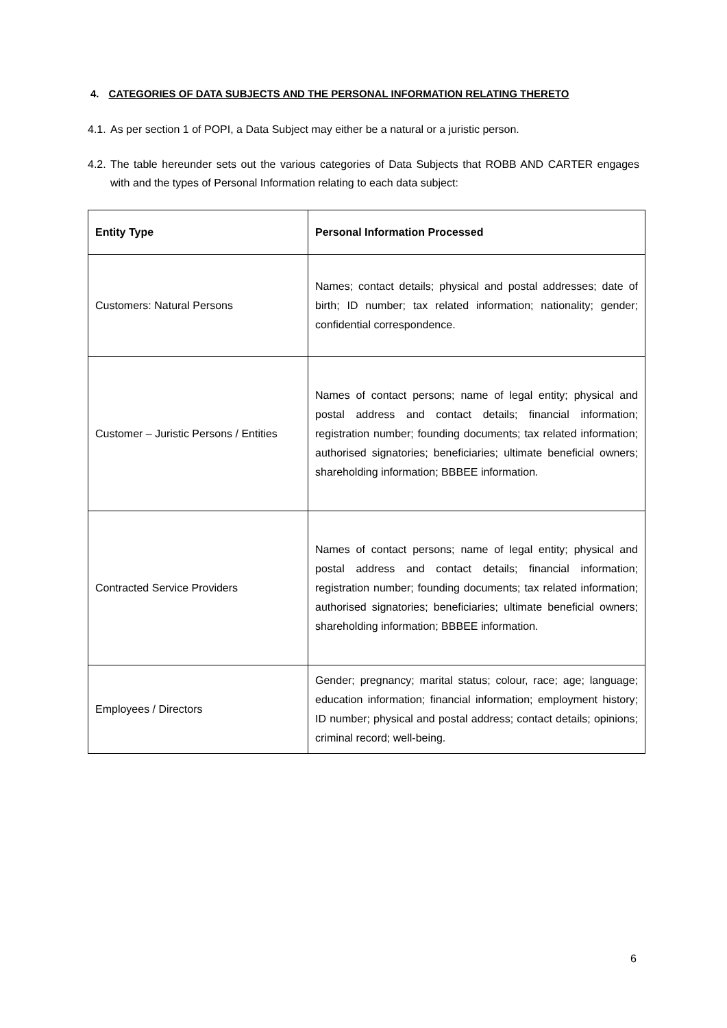4. CATEGORIES OF DATA SUBJECTS AND THE PERSONAL INFORMATION RELATING THERETO
4.1. As per section 1 of POPI, a Data Subject may either be a natural or a juristic person.
4.2. The table hereunder sets out the various categories of Data Subjects that ROBB AND CARTER engages with and the types of Personal Information relating to each data subject:
| Entity Type | Personal Information Processed |
| --- | --- |
| Customers: Natural Persons | Names; contact details; physical and postal addresses; date of birth; ID number; tax related information; nationality; gender; confidential correspondence. |
| Customer – Juristic Persons / Entities | Names of contact persons; name of legal entity; physical and postal address and contact details; financial information; registration number; founding documents; tax related information; authorised signatories; beneficiaries; ultimate beneficial owners; shareholding information; BBBEE information. |
| Contracted Service Providers | Names of contact persons; name of legal entity; physical and postal address and contact details; financial information; registration number; founding documents; tax related information; authorised signatories; beneficiaries; ultimate beneficial owners; shareholding information; BBBEE information. |
| Employees / Directors | Gender; pregnancy; marital status; colour, race; age; language; education information; financial information; employment history; ID number; physical and postal address; contact details; opinions; criminal record; well-being. |
6